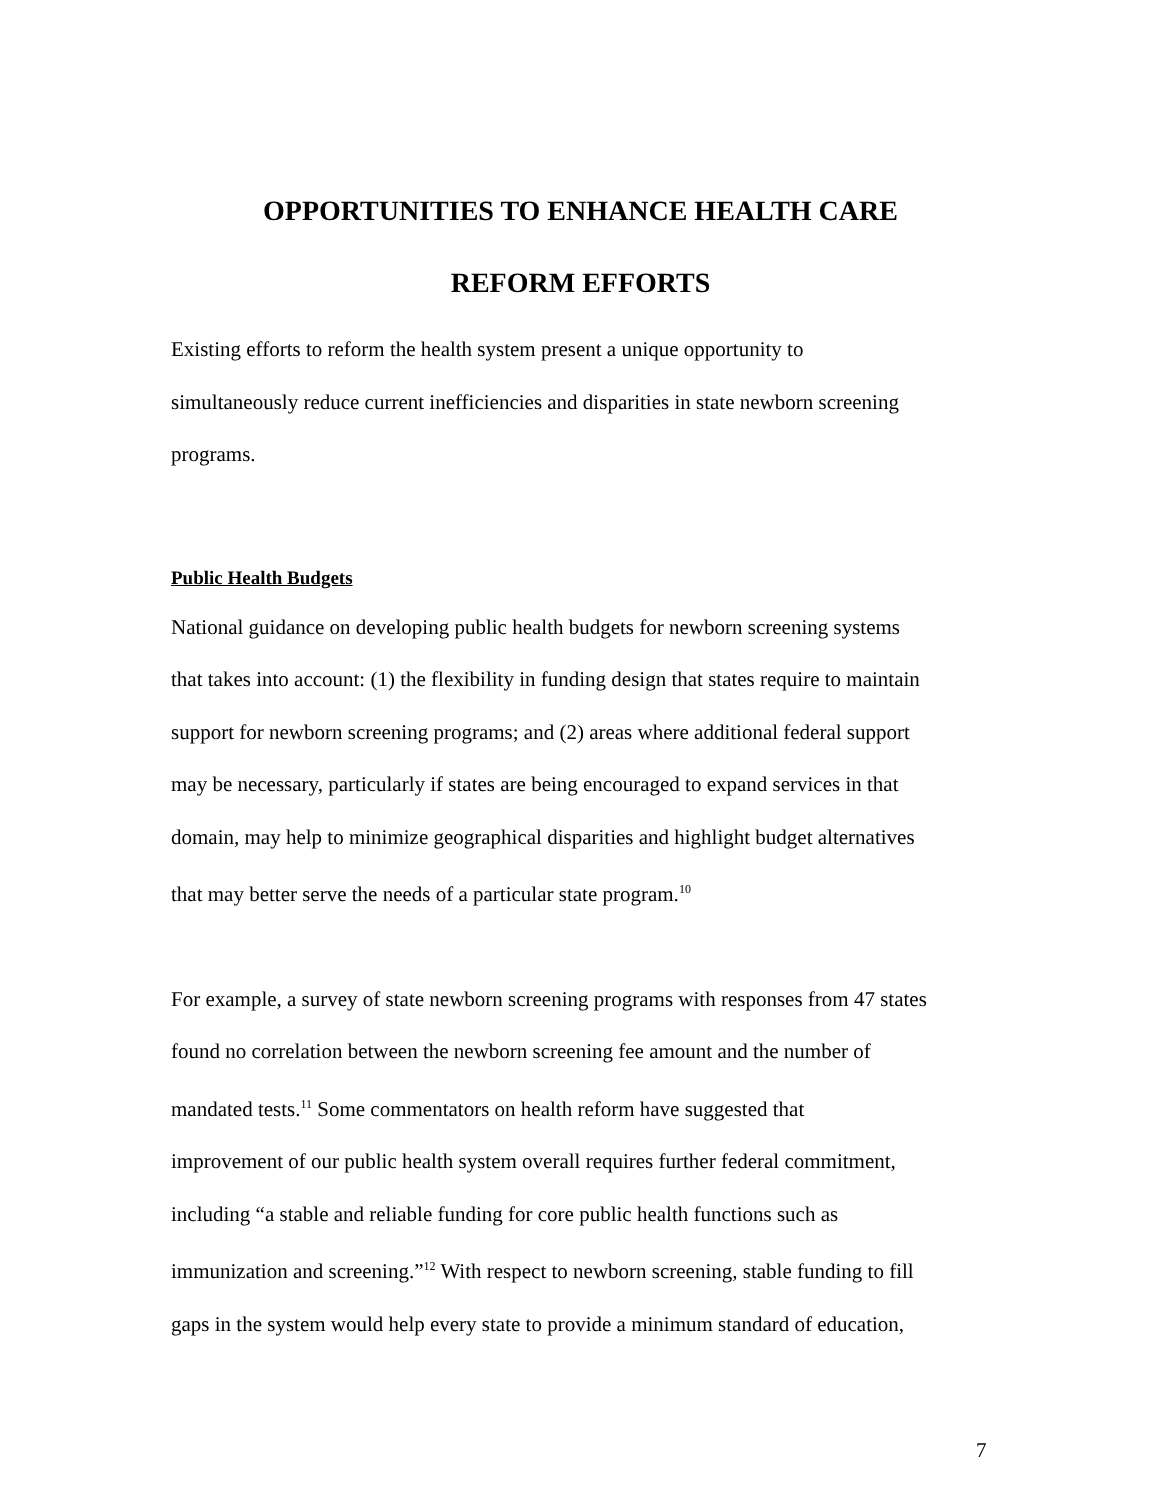OPPORTUNITIES TO ENHANCE HEALTH CARE
REFORM EFFORTS
Existing efforts to reform the health system present a unique opportunity to
simultaneously reduce current inefficiencies and disparities in state newborn screening
programs.
Public Health Budgets
National guidance on developing public health budgets for newborn screening systems
that takes into account: (1) the flexibility in funding design that states require to maintain
support for newborn screening programs; and (2) areas where additional federal support
may be necessary, particularly if states are being encouraged to expand services in that
domain, may help to minimize geographical disparities and highlight budget alternatives
that may better serve the needs of a particular state program.<sup>10</sup>
For example, a survey of state newborn screening programs with responses from 47 states
found no correlation between the newborn screening fee amount and the number of
mandated tests.<sup>11</sup> Some commentators on health reform have suggested that
improvement of our public health system overall requires further federal commitment,
including “a stable and reliable funding for core public health functions such as
immunization and screening.”<sup>12</sup> With respect to newborn screening, stable funding to fill
gaps in the system would help every state to provide a minimum standard of education,
7